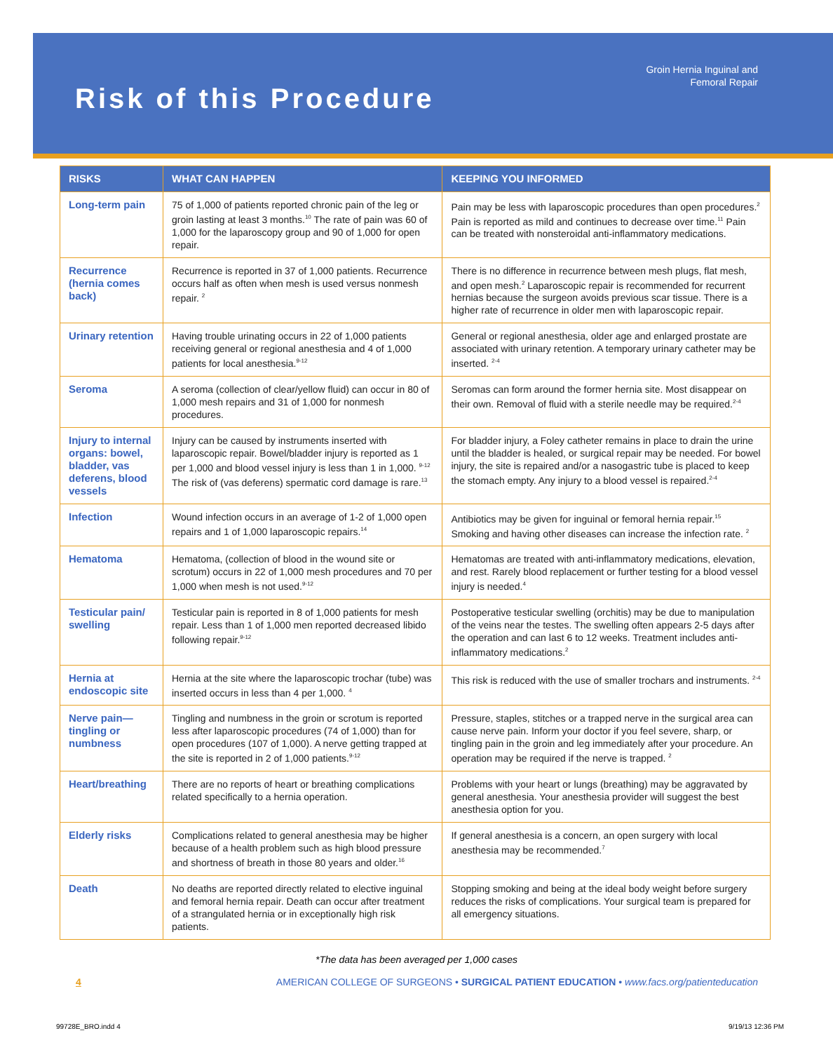Risk of this Procedure
Groin Hernia Inguinal and
Femoral Repair
| RISKS | WHAT CAN HAPPEN | KEEPING YOU INFORMED |
| --- | --- | --- |
| Long-term pain | 75 of 1,000 of patients reported chronic pain of the leg or groin lasting at least 3 months.<sup>10</sup> The rate of pain was 60 of 1,000 for the laparoscopy group and 90 of 1,000 for open repair. | Pain may be less with laparoscopic procedures than open procedures.<sup>2</sup> Pain is reported as mild and continues to decrease over time.<sup>11</sup> Pain can be treated with nonsteroidal anti-inflammatory medications. |
| Recurrence (hernia comes back) | Recurrence is reported in 37 of 1,000 patients. Recurrence occurs half as often when mesh is used versus nonmesh repair. <sup>2</sup> | There is no difference in recurrence between mesh plugs, flat mesh, and open mesh.<sup>2</sup> Laparoscopic repair is recommended for recurrent hernias because the surgeon avoids previous scar tissue. There is a higher rate of recurrence in older men with laparoscopic repair. |
| Urinary retention | Having trouble urinating occurs in 22 of 1,000 patients receiving general or regional anesthesia and 4 of 1,000 patients for local anesthesia.<sup>9-12</sup> | General or regional anesthesia, older age and enlarged prostate are associated with urinary retention. A temporary urinary catheter may be inserted. <sup>2-4</sup> |
| Seroma | A seroma (collection of clear/yellow fluid) can occur in 80 of 1,000 mesh repairs and 31 of 1,000 for nonmesh procedures. | Seromas can form around the former hernia site. Most disappear on their own. Removal of fluid with a sterile needle may be required.<sup>2-4</sup> |
| Injury to internal organs: bowel, bladder, vas deferens, blood vessels | Injury can be caused by instruments inserted with laparoscopic repair. Bowel/bladder injury is reported as 1 per 1,000 and blood vessel injury is less than 1 in 1,000. <sup>9-12</sup> The risk of (vas deferens) spermatic cord damage is rare.<sup>13</sup> | For bladder injury, a Foley catheter remains in place to drain the urine until the bladder is healed, or surgical repair may be needed. For bowel injury, the site is repaired and/or a nasogastric tube is placed to keep the stomach empty. Any injury to a blood vessel is repaired.<sup>2-4</sup> |
| Infection | Wound infection occurs in an average of 1-2 of 1,000 open repairs and 1 of 1,000 laparoscopic repairs.<sup>14</sup> | Antibiotics may be given for inguinal or femoral hernia repair.<sup>15</sup> Smoking and having other diseases can increase the infection rate. <sup>2</sup> |
| Hematoma | Hematoma, (collection of blood in the wound site or scrotum) occurs in 22 of 1,000 mesh procedures and 70 per 1,000 when mesh is not used.<sup>9-12</sup> | Hematomas are treated with anti-inflammatory medications, elevation, and rest. Rarely blood replacement or further testing for a blood vessel injury is needed.<sup>4</sup> |
| Testicular pain/ swelling | Testicular pain is reported in 8 of 1,000 patients for mesh repair. Less than 1 of 1,000 men reported decreased libido following repair.<sup>9-12</sup> | Postoperative testicular swelling (orchitis) may be due to manipulation of the veins near the testes. The swelling often appears 2-5 days after the operation and can last 6 to 12 weeks. Treatment includes anti-inflammatory medications.<sup>2</sup> |
| Hernia at endoscopic site | Hernia at the site where the laparoscopic trochar (tube) was inserted occurs in less than 4 per 1,000. <sup>4</sup> | This risk is reduced with the use of smaller trochars and instruments. <sup>2-4</sup> |
| Nerve pain— tingling or numbness | Tingling and numbness in the groin or scrotum is reported less after laparoscopic procedures (74 of 1,000) than for open procedures (107 of 1,000). A nerve getting trapped at the site is reported in 2 of 1,000 patients.<sup>9-12</sup> | Pressure, staples, stitches or a trapped nerve in the surgical area can cause nerve pain. Inform your doctor if you feel severe, sharp, or tingling pain in the groin and leg immediately after your procedure. An operation may be required if the nerve is trapped. <sup>2</sup> |
| Heart/breathing | There are no reports of heart or breathing complications related specifically to a hernia operation. | Problems with your heart or lungs (breathing) may be aggravated by general anesthesia. Your anesthesia provider will suggest the best anesthesia option for you. |
| Elderly risks | Complications related to general anesthesia may be higher because of a health problem such as high blood pressure and shortness of breath in those 80 years and older.<sup>16</sup> | If general anesthesia is a concern, an open surgery with local anesthesia may be recommended.<sup>7</sup> |
| Death | No deaths are reported directly related to elective inguinal and femoral hernia repair. Death can occur after treatment of a strangulated hernia or in exceptionally high risk patients. | Stopping smoking and being at the ideal body weight before surgery reduces the risks of complications. Your surgical team is prepared for all emergency situations. |
*The data has been averaged per 1,000 cases
4 AMERICAN COLLEGE OF SURGEONS • SURGICAL PATIENT EDUCATION • www.facs.org/patienteducation
99728E_BRO.indd 4 9/19/13 12:36 PM